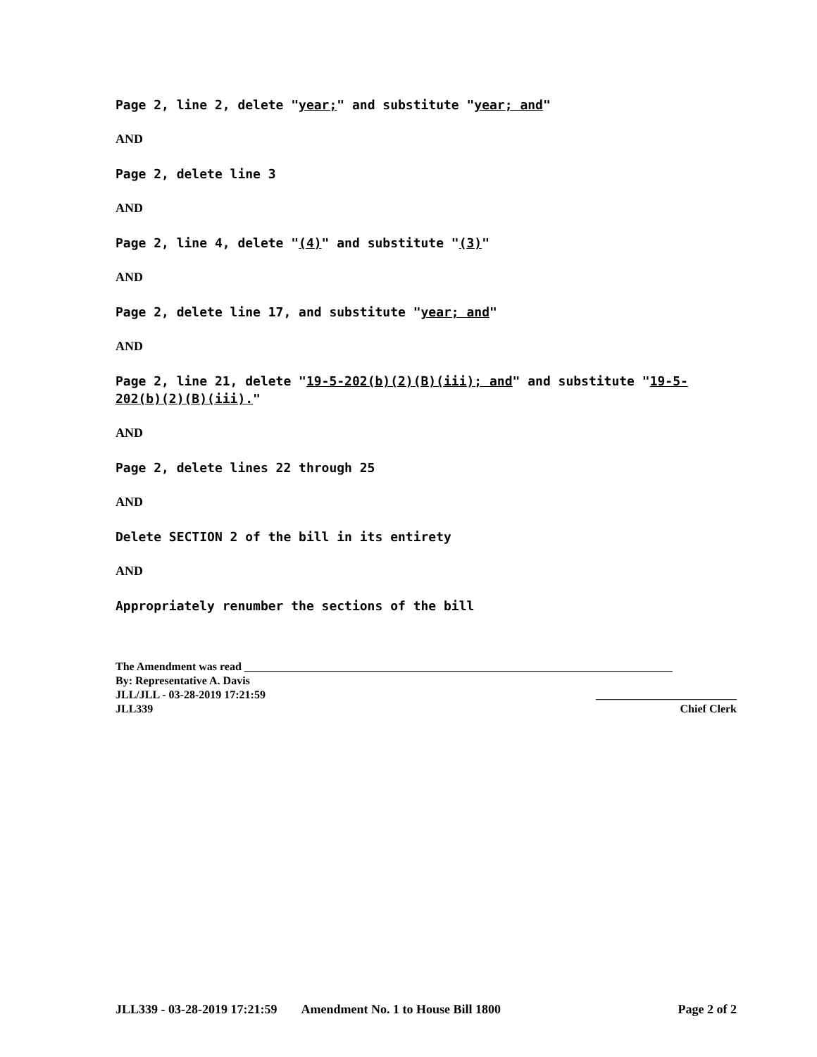Page 2, line 2, delete "year;" and substitute "year; and"
AND
Page 2, delete line 3
AND
Page 2, line 4, delete "(4)" and substitute "(3)"
AND
Page 2, delete line 17, and substitute "year; and"
AND
Page 2, line 21, delete "19-5-202(b)(2)(B)(iii); and" and substitute "19-5-202(b)(2)(B)(iii)."
AND
Page 2, delete lines 22 through 25
AND
Delete SECTION 2 of the bill in its entirety
AND
Appropriately renumber the sections of the bill
The Amendment was read ____________________________________________________________________________
By: Representative A. Davis
JLL/JLL - 03-28-2019 17:21:59 _________________________
JLL339 Chief Clerk
JLL339 - 03-28-2019 17:21:59 Amendment No. 1 to House Bill 1800 Page 2 of 2